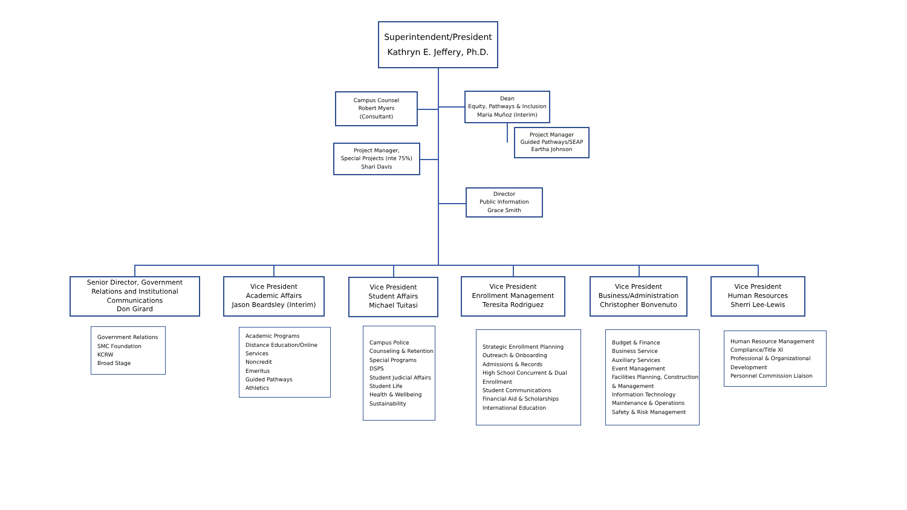Superintendent/President
Kathryn E. Jeffery, Ph.D.
Campus Counsel
Robert Myers
(Consultant)
Dean
Equity, Pathways & Inclusion
Maria Muñoz (Interim)
Project Manager
Guided Pathways/SEAP
Eartha Johnson
Project Manager,
Special Projects (nte 75%)
Shari Davis
Director
Public Information
Grace Smith
Senior Director, Government Relations and Institutional Communications
Don Girard
Vice President
Academic Affairs
Jason Beardsley (Interim)
Vice President
Student Affairs
Michael Tuitasi
Vice President
Enrollment Management
Teresita Rodriguez
Vice President
Business/Administration
Christopher Bonvenuto
Vice President
Human Resources
Sherri Lee-Lewis
Government Relations
SMC Foundation
KCRW
Broad Stage
Academic Programs
Distance Education/Online Services
Noncredit
Emeritus
Guided Pathways
Athletics
Campus Police
Counseling & Retention
Special Programs
DSPS
Student Judicial Affairs
Student Life
Health & Wellbeing
Sustainability
Strategic Enrollment Planning
Outreach & Onboarding
Admissions & Records
High School Concurrent & Dual Enrollment
Student Communications
Financial Aid & Scholarships
International Education
Budget & Finance
Business Service
Auxiliary Services
Event Management
Facilities Planning, Construction & Management
Information Technology
Maintenance & Operations
Safety & Risk Management
Human Resource Management
Compliance/Title XI
Professional & Organizational Development
Personnel Commission Liaison